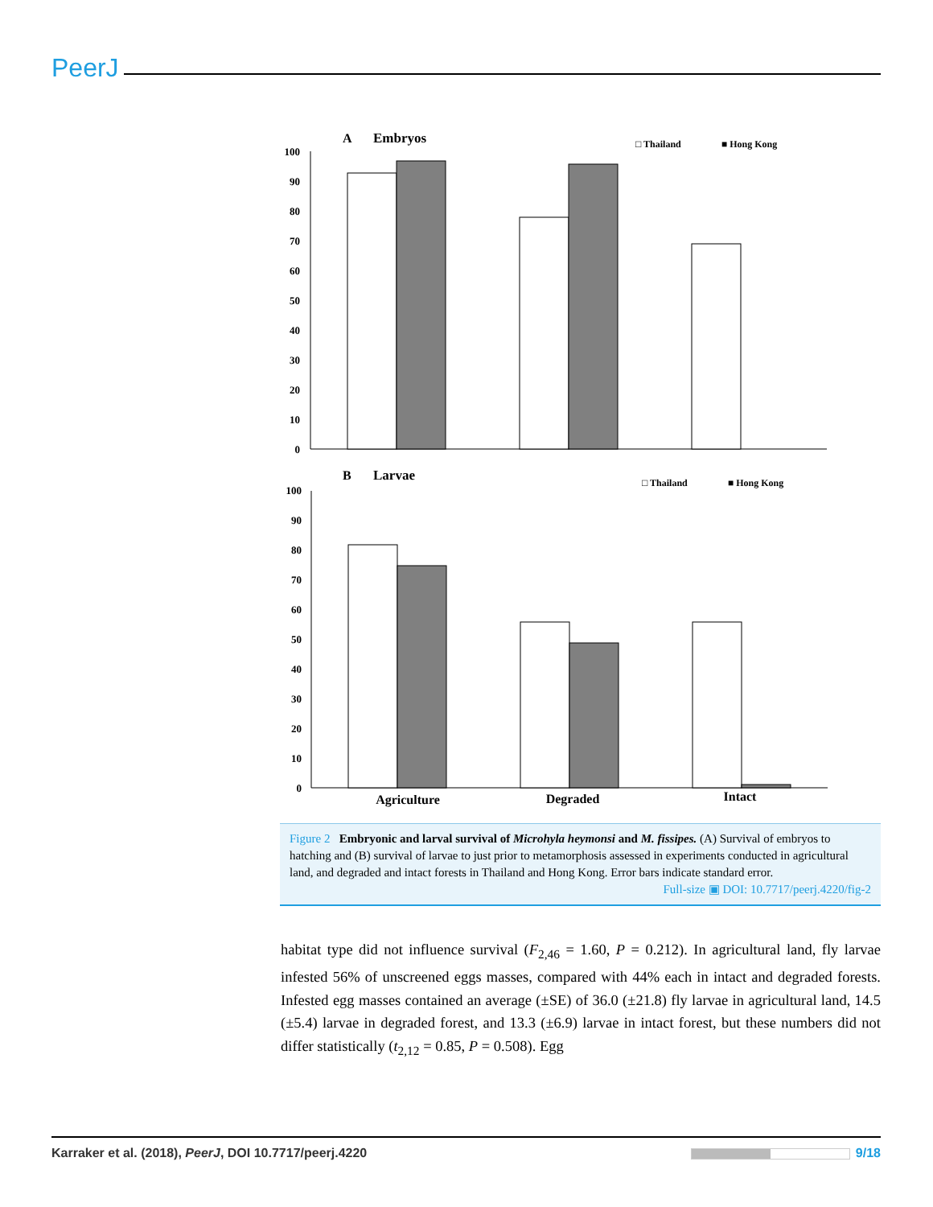PeerJ
A
Embryos
□ Thailand
■ Hong Kong
100
90
80
70
60
50
40
30
20
10
0
B
Larvae
□ Thailand
■ Hong Kong
100
90
80
70
60
50
40
30
20
10
0
Agriculture
Degraded
Intact
Figure 2 Embryonic and larval survival of Microhyla heymonsi and M. fissipes. (A) Survival of embryos to hatching and (B) survival of larvae to just prior to metamorphosis assessed in experiments conducted in agricultural land, and degraded and intact forests in Thailand and Hong Kong. Error bars indicate standard error.
Full-size ▣ DOI: 10.7717/peerj.4220/fig-2
habitat type did not influence survival (F<sub>2,46</sub> = 1.60, P = 0.212). In agricultural land, fly larvae infested 56% of unscreened eggs masses, compared with 44% each in intact and degraded forests. Infested egg masses contained an average (±SE) of 36.0 (±21.8) fly larvae in agricultural land, 14.5 (±5.4) larvae in degraded forest, and 13.3 (±6.9) larvae in intact forest, but these numbers did not differ statistically (t<sub>2,12</sub> = 0.85, P = 0.508). Egg
Karraker et al. (2018), PeerJ, DOI 10.7717/peerj.4220
9/18